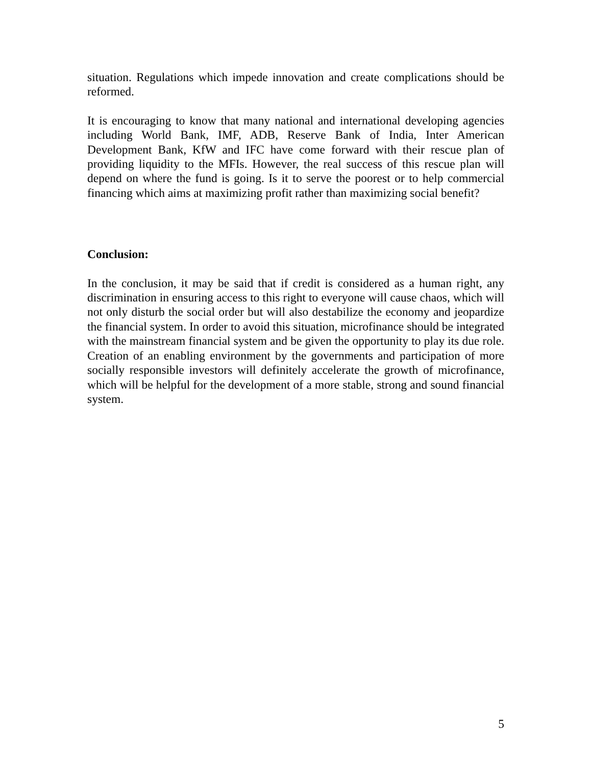situation. Regulations which impede innovation and create complications should be reformed.
It is encouraging to know that many national and international developing agencies including World Bank, IMF, ADB, Reserve Bank of India, Inter American Development Bank, KfW and IFC have come forward with their rescue plan of providing liquidity to the MFIs. However, the real success of this rescue plan will depend on where the fund is going. Is it to serve the poorest or to help commercial financing which aims at maximizing profit rather than maximizing social benefit?
Conclusion:
In the conclusion, it may be said that if credit is considered as a human right, any discrimination in ensuring access to this right to everyone will cause chaos, which will not only disturb the social order but will also destabilize the economy and jeopardize the financial system. In order to avoid this situation, microfinance should be integrated with the mainstream financial system and be given the opportunity to play its due role. Creation of an enabling environment by the governments and participation of more socially responsible investors will definitely accelerate the growth of microfinance, which will be helpful for the development of a more stable, strong and sound financial system.
5